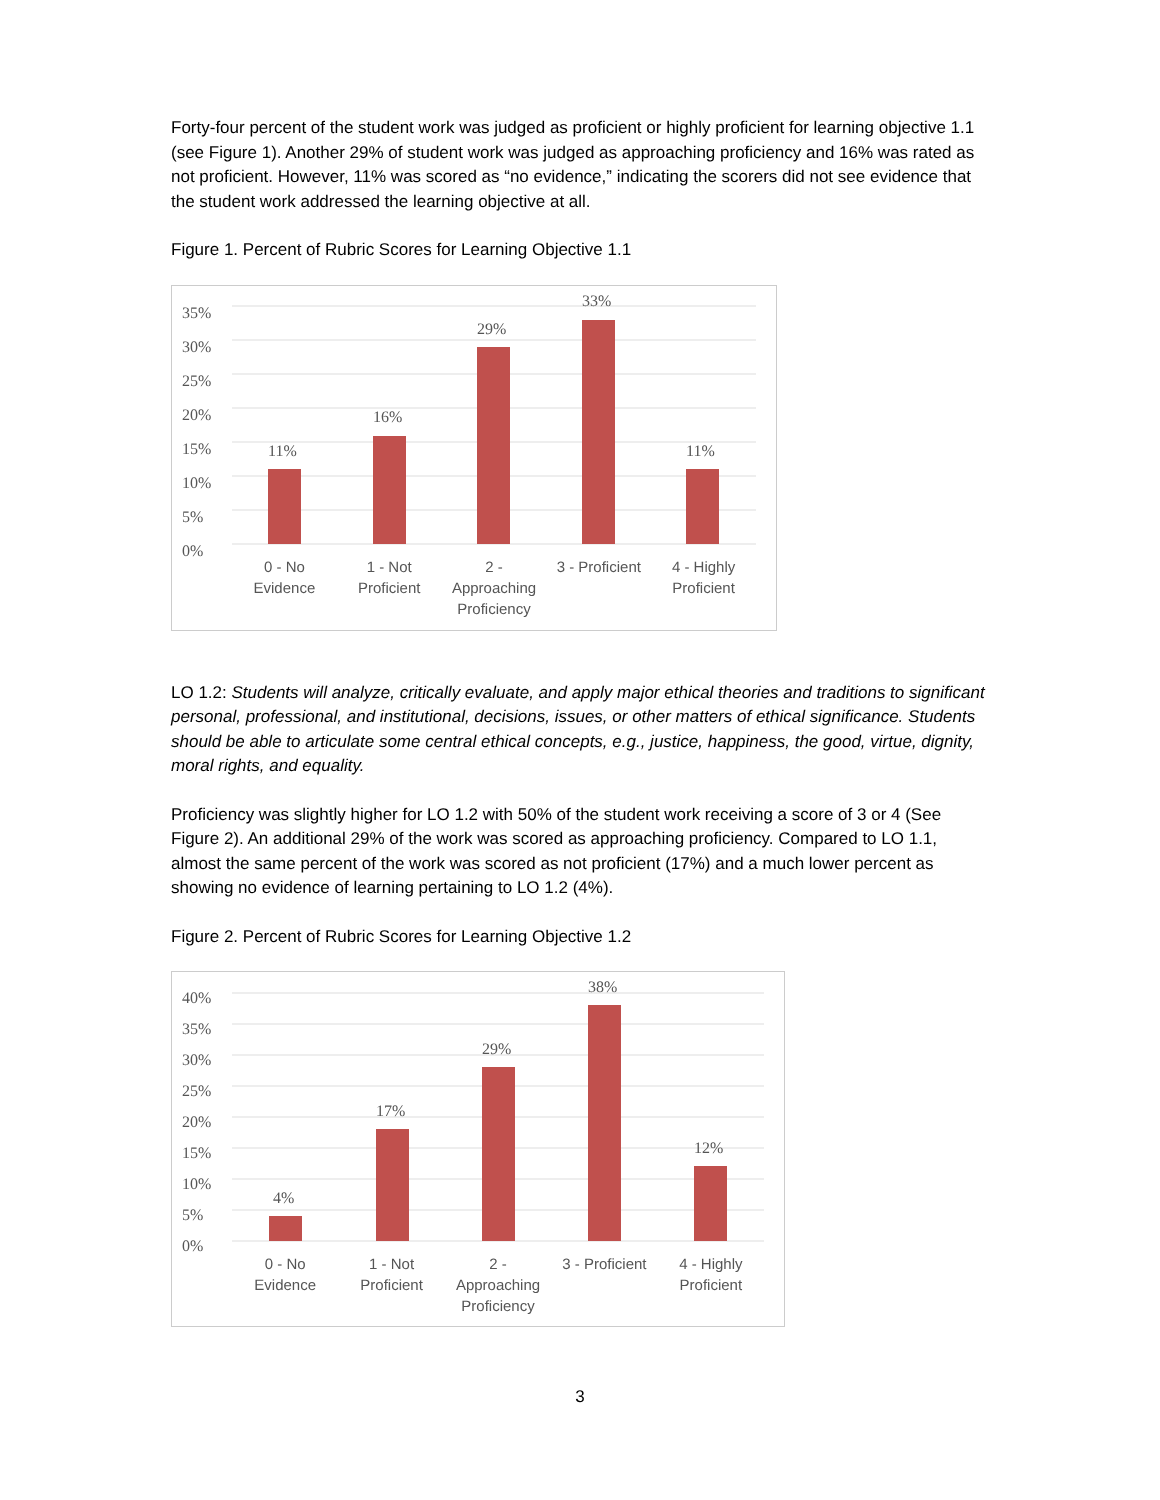Forty-four percent of the student work was judged as proficient or highly proficient for learning objective 1.1 (see Figure 1). Another 29% of student work was judged as approaching proficiency and 16% was rated as not proficient. However, 11% was scored as “no evidence,” indicating the scorers did not see evidence that the student work addressed the learning objective at all.
Figure 1. Percent of Rubric Scores for Learning Objective 1.1
35%
30%
25%
20%
15%
10%
5%
0%
11%
16%
29%
33%
11%
0 - No
Evidence
1 - Not
Proficient
2 -
Approaching
Proficiency
3 - Proficient 4 - Highly
Proficient
LO 1.2: Students will analyze, critically evaluate, and apply major ethical theories and traditions to significant personal, professional, and institutional, decisions, issues, or other matters of ethical significance. Students should be able to articulate some central ethical concepts, e.g., justice, happiness, the good, virtue, dignity, moral rights, and equality.
Proficiency was slightly higher for LO 1.2 with 50% of the student work receiving a score of 3 or 4 (See Figure 2). An additional 29% of the work was scored as approaching proficiency. Compared to LO 1.1, almost the same percent of the work was scored as not proficient (17%) and a much lower percent as showing no evidence of learning pertaining to LO 1.2 (4%).
Figure 2. Percent of Rubric Scores for Learning Objective 1.2
40%
35%
30%
25%
20%
15%
10%
5%
0%
4%
17%
29%
38%
12%
0 - No
Evidence
1 - Not
Proficient
2 -
Approaching
Proficiency
3 - Proficient 4 - Highly
Proficient
3